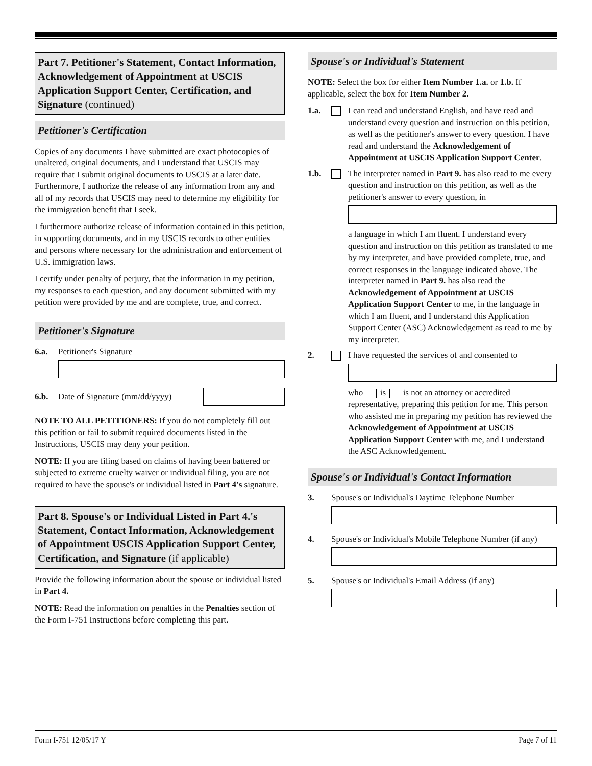Part 7. Petitioner's Statement, Contact Information, Acknowledgement of Appointment at USCIS Application Support Center, Certification, and Signature (continued)
Petitioner's Certification
Copies of any documents I have submitted are exact photocopies of unaltered, original documents, and I understand that USCIS may require that I submit original documents to USCIS at a later date. Furthermore, I authorize the release of any information from any and all of my records that USCIS may need to determine my eligibility for the immigration benefit that I seek.
I furthermore authorize release of information contained in this petition, in supporting documents, and in my USCIS records to other entities and persons where necessary for the administration and enforcement of U.S. immigration laws.
I certify under penalty of perjury, that the information in my petition, my responses to each question, and any document submitted with my petition were provided by me and are complete, true, and correct.
Petitioner's Signature
6.a. Petitioner's Signature
6.b. Date of Signature (mm/dd/yyyy)
NOTE TO ALL PETITIONERS: If you do not completely fill out this petition or fail to submit required documents listed in the Instructions, USCIS may deny your petition.
NOTE: If you are filing based on claims of having been battered or subjected to extreme cruelty waiver or individual filing, you are not required to have the spouse's or individual listed in Part 4's signature.
Part 8. Spouse's or Individual Listed in Part 4.'s Statement, Contact Information, Acknowledgement of Appointment USCIS Application Support Center, Certification, and Signature (if applicable)
Provide the following information about the spouse or individual listed in Part 4.
NOTE: Read the information on penalties in the Penalties section of the Form I-751 Instructions before completing this part.
Spouse's or Individual's Statement
NOTE: Select the box for either Item Number 1.a. or 1.b. If applicable, select the box for Item Number 2.
1.a. I can read and understand English, and have read and understand every question and instruction on this petition, as well as the petitioner's answer to every question. I have read and understand the Acknowledgement of Appointment at USCIS Application Support Center.
1.b. The interpreter named in Part 9. has also read to me every question and instruction on this petition, as well as the petitioner's answer to every question, in
a language in which I am fluent. I understand every question and instruction on this petition as translated to me by my interpreter, and have provided complete, true, and correct responses in the language indicated above. The interpreter named in Part 9. has also read the Acknowledgement of Appointment at USCIS Application Support Center to me, in the language in which I am fluent, and I understand this Application Support Center (ASC) Acknowledgement as read to me by my interpreter.
2. I have requested the services of and consented to
who is is not an attorney or accredited representative, preparing this petition for me. This person who assisted me in preparing my petition has reviewed the Acknowledgement of Appointment at USCIS Application Support Center with me, and I understand the ASC Acknowledgement.
Spouse's or Individual's Contact Information
3. Spouse's or Individual's Daytime Telephone Number
4. Spouse's or Individual's Mobile Telephone Number (if any)
5. Spouse's or Individual's Email Address (if any)
Form I-751 12/05/17 Y Page 7 of 11